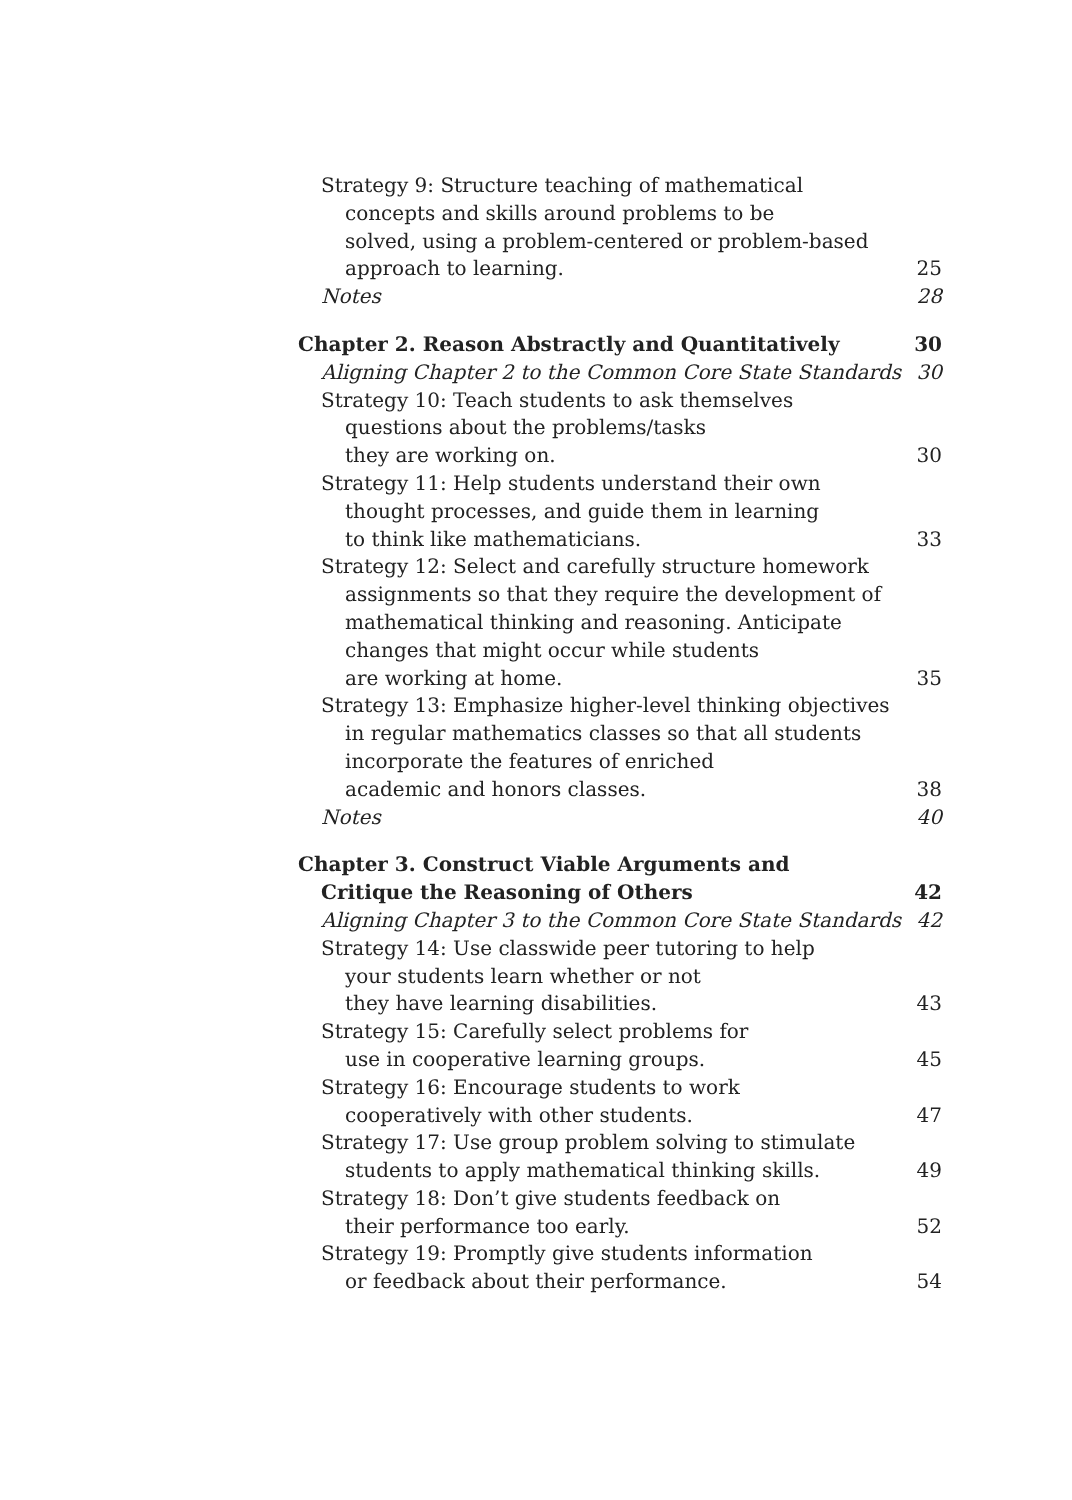Strategy 9: Structure teaching of mathematical
concepts and skills around problems to be
solved, using a problem-centered or problem-based
approach to learning.
25
Notes
28
Chapter 2. Reason Abstractly and Quantitatively
30
Aligning Chapter 2 to the Common Core State Standards
30
Strategy 10: Teach students to ask themselves
questions about the problems/tasks
they are working on.
30
Strategy 11: Help students understand their own
thought processes, and guide them in learning
to think like mathematicians.
33
Strategy 12: Select and carefully structure homework
assignments so that they require the development of
mathematical thinking and reasoning. Anticipate
changes that might occur while students
are working at home.
35
Strategy 13: Emphasize higher-level thinking objectives
in regular mathematics classes so that all students
incorporate the features of enriched
academic and honors classes.
38
Notes
40
Chapter 3. Construct Viable Arguments and
Critique the Reasoning of Others
42
Aligning Chapter 3 to the Common Core State Standards
42
Strategy 14: Use classwide peer tutoring to help
your students learn whether or not
they have learning disabilities.
43
Strategy 15: Carefully select problems for
use in cooperative learning groups.
45
Strategy 16: Encourage students to work
cooperatively with other students.
47
Strategy 17: Use group problem solving to stimulate
students to apply mathematical thinking skills.
49
Strategy 18: Don’t give students feedback on
their performance too early.
52
Strategy 19: Promptly give students information
or feedback about their performance.
54